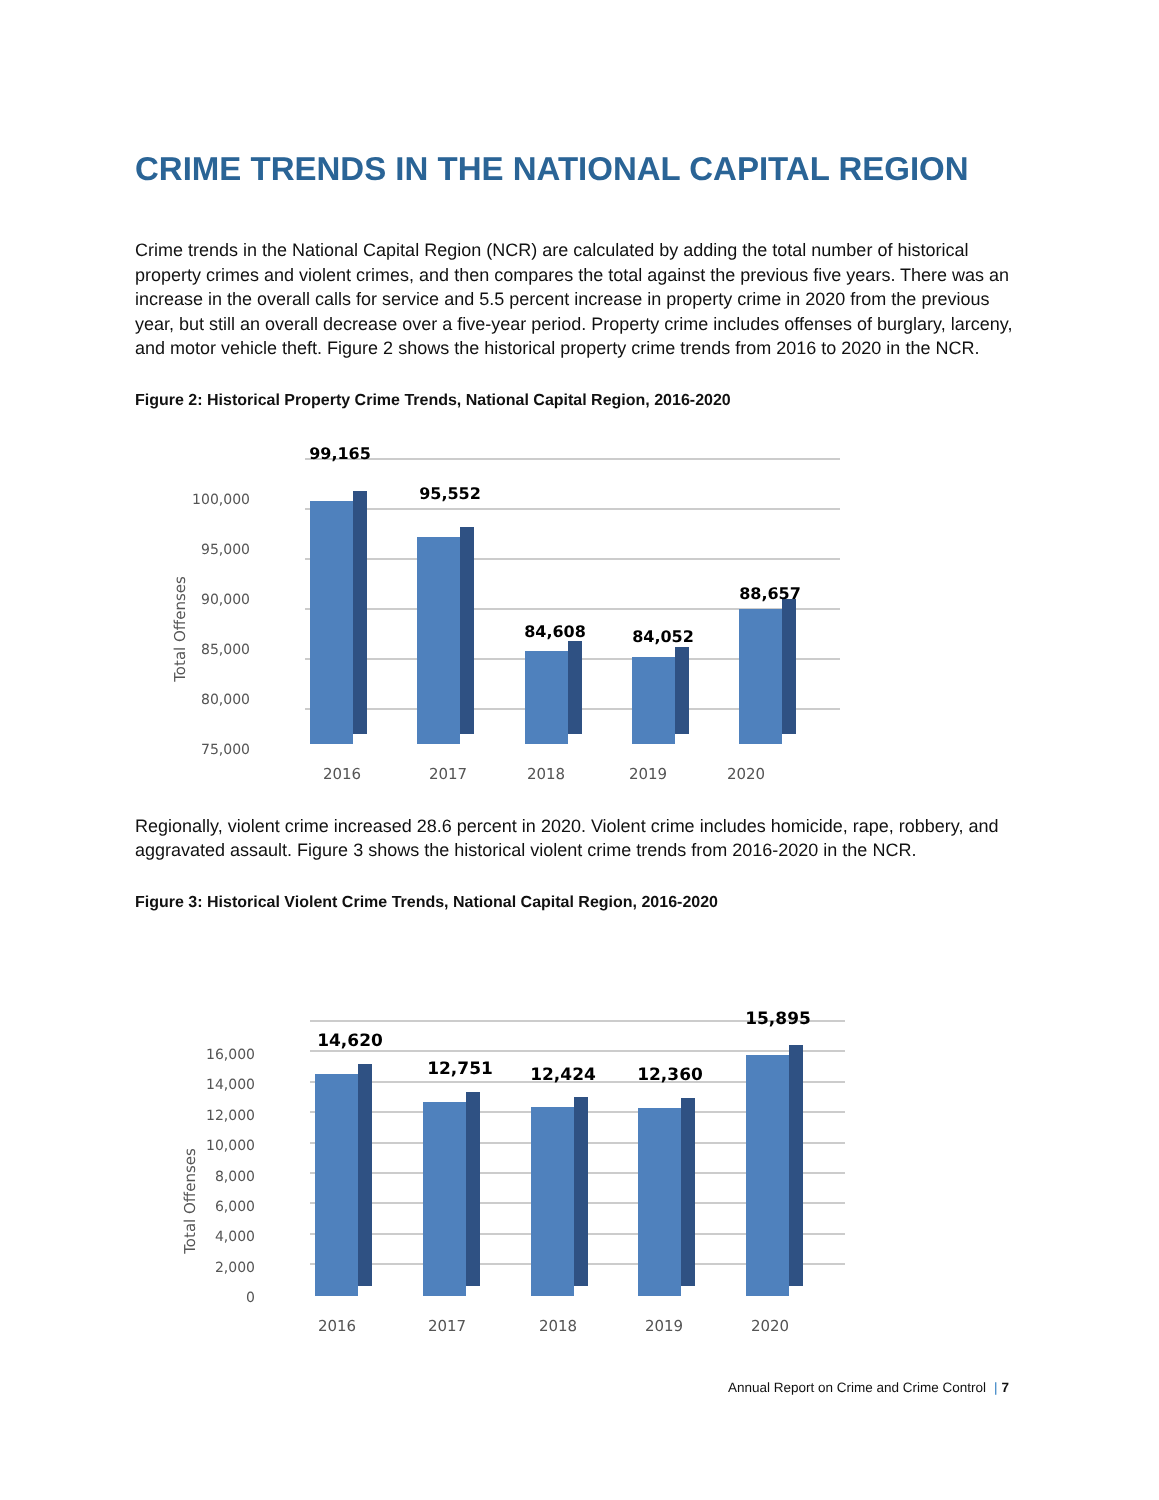CRIME TRENDS IN THE NATIONAL CAPITAL REGION
Crime trends in the National Capital Region (NCR) are calculated by adding the total number of historical property crimes and violent crimes, and then compares the total against the previous five years. There was an increase in the overall calls for service and 5.5 percent increase in property crime in 2020 from the previous year, but still an overall decrease over a five-year period. Property crime includes offenses of burglary, larceny, and motor vehicle theft. Figure 2 shows the historical property crime trends from 2016 to 2020 in the NCR.
Figure 2: Historical Property Crime Trends, National Capital Region, 2016-2020
100,000
95,000
90,000
85,000
80,000
75,000
Total Offenses
99,165
95,552
84,608
84,052
88,657
2016
2017
2018
2019
2020
Regionally, violent crime increased 28.6 percent in 2020. Violent crime includes homicide, rape, robbery, and aggravated assault. Figure 3 shows the historical violent crime trends from 2016-2020 in the NCR.
Figure 3: Historical Violent Crime Trends, National Capital Region, 2016-2020
16,000
14,000
12,000
10,000
8,000
6,000
4,000
2,000
0
Total Offenses
14,620
12,751
12,424
12,360
15,895
2016
2017
2018
2019
2020
Annual Report on Crime and Crime Control | 7